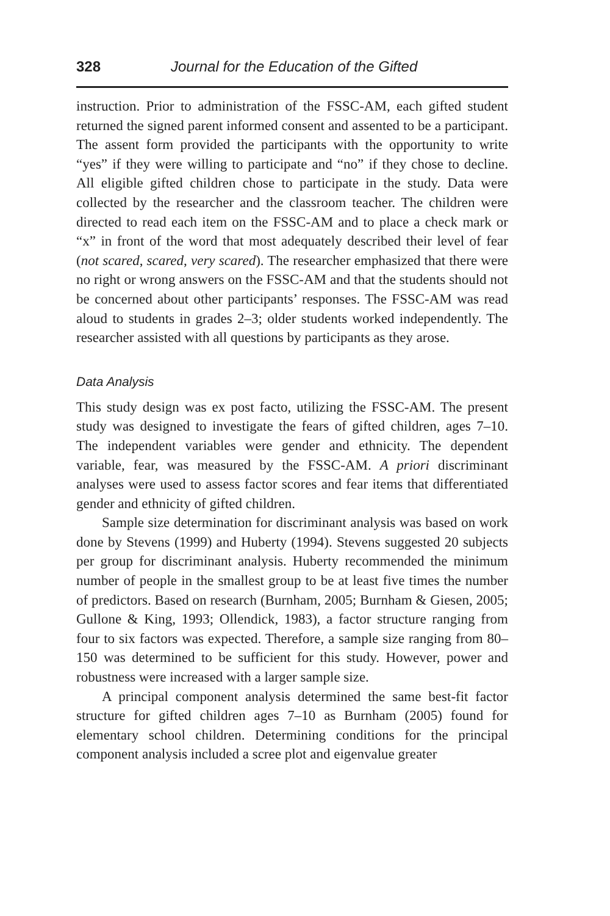328 Journal for the Education of the Gifted
instruction. Prior to administration of the FSSC-AM, each gifted student returned the signed parent informed consent and assented to be a participant. The assent form provided the participants with the opportunity to write “yes” if they were willing to participate and “no” if they chose to decline. All eligible gifted children chose to participate in the study. Data were collected by the researcher and the classroom teacher. The children were directed to read each item on the FSSC-AM and to place a check mark or “x” in front of the word that most adequately described their level of fear (not scared, scared, very scared). The researcher emphasized that there were no right or wrong answers on the FSSC-AM and that the students should not be concerned about other participants’ responses. The FSSC-AM was read aloud to students in grades 2–3; older students worked independently. The researcher assisted with all questions by participants as they arose.
Data Analysis
This study design was ex post facto, utilizing the FSSC-AM. The present study was designed to investigate the fears of gifted children, ages 7–10. The independent variables were gender and ethnicity. The dependent variable, fear, was measured by the FSSC-AM. A priori discriminant analyses were used to assess factor scores and fear items that differentiated gender and ethnicity of gifted children.
Sample size determination for discriminant analysis was based on work done by Stevens (1999) and Huberty (1994). Stevens suggested 20 subjects per group for discriminant analysis. Huberty recommended the minimum number of people in the smallest group to be at least five times the number of predictors. Based on research (Burnham, 2005; Burnham & Giesen, 2005; Gullone & King, 1993; Ollendick, 1983), a factor structure ranging from four to six factors was expected. Therefore, a sample size ranging from 80–150 was determined to be sufficient for this study. However, power and robustness were increased with a larger sample size.
A principal component analysis determined the same best-fit factor structure for gifted children ages 7–10 as Burnham (2005) found for elementary school children. Determining conditions for the principal component analysis included a scree plot and eigenvalue greater